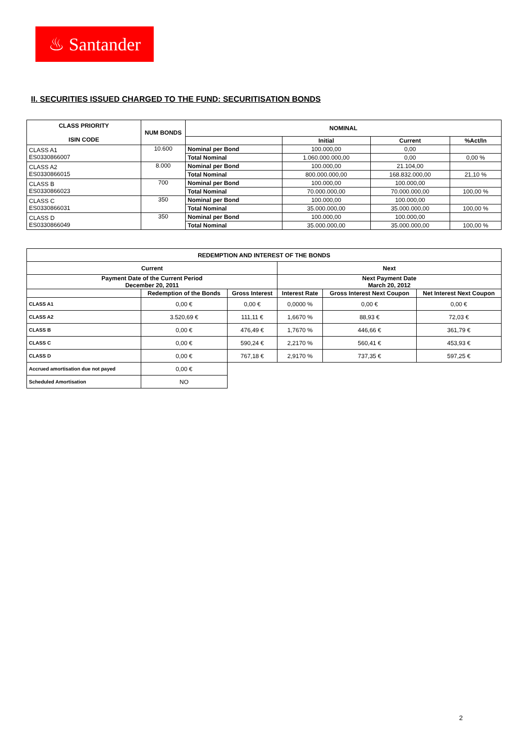♨ Santander
II. SECURITIES ISSUED CHARGED TO THE FUND: SECURITISATION BONDS
| CLASS PRIORITY ISIN CODE | NUM BONDS | NOMINAL | | | |
| --- | --- | --- | --- | --- | --- |
| | | | Initial | Current | %Act/In |
| CLASS A1 ES0330866007 | 10.600 | Nominal per Bond | 100.000,00 | 0,00 | |
| | | Total Nominal | 1.060.000.000,00 | 0,00 | 0,00 % |
| CLASS A2 ES0330866015 | 8.000 | Nominal per Bond | 100.000,00 | 21.104,00 | |
| | | Total Nominal | 800.000.000,00 | 168.832.000,00 | 21,10 % |
| CLASS B ES0330866023 | 700 | Nominal per Bond | 100.000,00 | 100.000,00 | |
| | | Total Nominal | 70.000.000,00 | 70.000.000,00 | 100,00 % |
| CLASS C ES0330866031 | 350 | Nominal per Bond | 100.000,00 | 100.000,00 | |
| | | Total Nominal | 35.000.000,00 | 35.000.000,00 | 100,00 % |
| CLASS D ES0330866049 | 350 | Nominal per Bond | 100.000,00 | 100.000,00 | |
| | | Total Nominal | 35.000.000,00 | 35.000.000,00 | 100,00 % |
| REDEMPTION AND INTEREST OF THE BONDS | | | | | |
| --- | --- | --- | --- | --- | --- |
| Current | | | Next | | |
| Payment Date of the Current Period December 20, 2011 | | | Next Payment Date March 20, 2012 | | |
| | Redemption of the Bonds | Gross Interest | Interest Rate | Gross Interest Next Coupon | Net Interest Next Coupon |
| CLASS A1 | 0,00 € | 0,00 € | 0,0000 % | 0,00 € | 0,00 € |
| CLASS A2 | 3.520,69 € | 111,11 € | 1,6670 % | 88,93 € | 72,03 € |
| CLASS B | 0,00 € | 476,49 € | 1,7670 % | 446,66 € | 361,79 € |
| CLASS C | 0,00 € | 590,24 € | 2,2170 % | 560,41 € | 453,93 € |
| CLASS D | 0,00 € | 767,18 € | 2,9170 % | 737,35 € | 597,25 € |
| Accrued amortisation due not payed | 0,00 € | | | | |
| Scheduled Amortisation | NO | | | | |
2